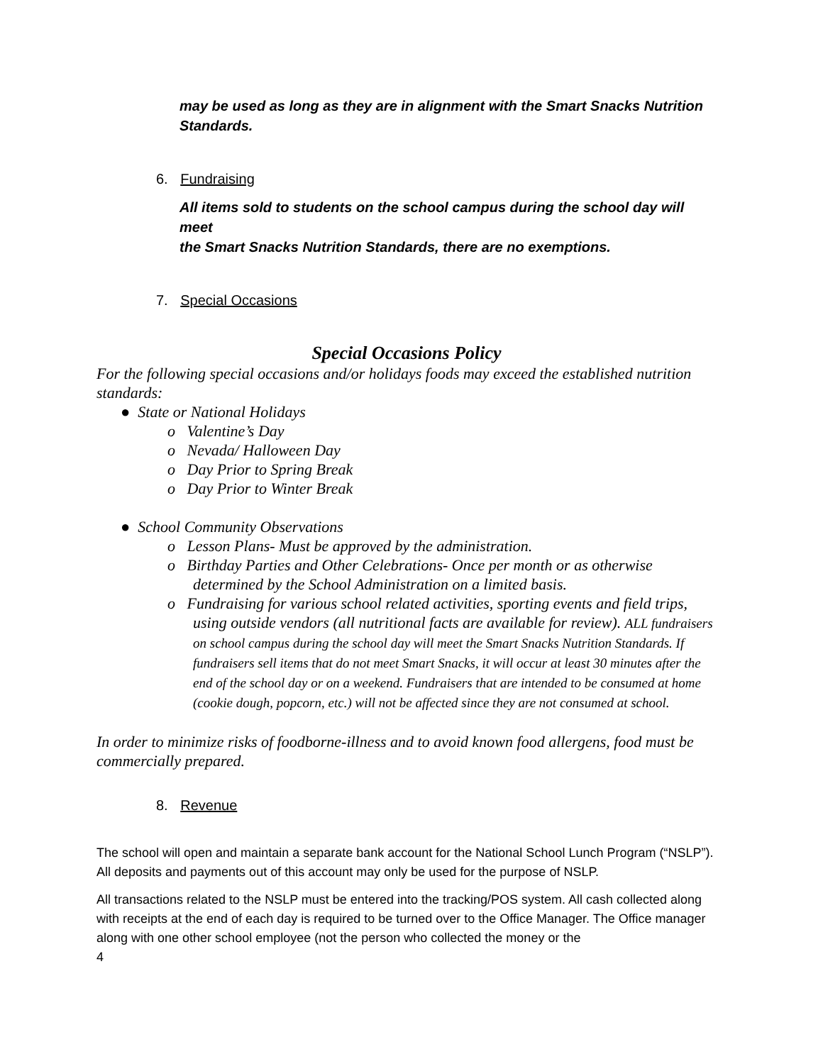may be used as long as they are in alignment with the Smart Snacks Nutrition
Standards.
6. Fundraising
All items sold to students on the school campus during the school day will meet
the Smart Snacks Nutrition Standards, there are no exemptions.
7. Special Occasions
Special Occasions Policy
For the following special occasions and/or holidays foods may exceed the established nutrition standards:
● State or National Holidays
o Valentine’s Day
o Nevada/ Halloween Day
o Day Prior to Spring Break
o Day Prior to Winter Break
● School Community Observations
o Lesson Plans- Must be approved by the administration.
o Birthday Parties and Other Celebrations- Once per month or as otherwise determined by the School Administration on a limited basis.
o Fundraising for various school related activities, sporting events and field trips, using outside vendors (all nutritional facts are available for review). ALL fundraisers on school campus during the school day will meet the Smart Snacks Nutrition Standards. If fundraisers sell items that do not meet Smart Snacks, it will occur at least 30 minutes after the end of the school day or on a weekend. Fundraisers that are intended to be consumed at home (cookie dough, popcorn, etc.) will not be affected since they are not consumed at school.
In order to minimize risks of foodborne-illness and to avoid known food allergens, food must be commercially prepared.
8. Revenue
The school will open and maintain a separate bank account for the National School Lunch Program (“NSLP”). All deposits and payments out of this account may only be used for the purpose of NSLP.
All transactions related to the NSLP must be entered into the tracking/POS system. All cash collected along with receipts at the end of each day is required to be turned over to the Office Manager. The Office manager along with one other school employee (not the person who collected the money or the
4